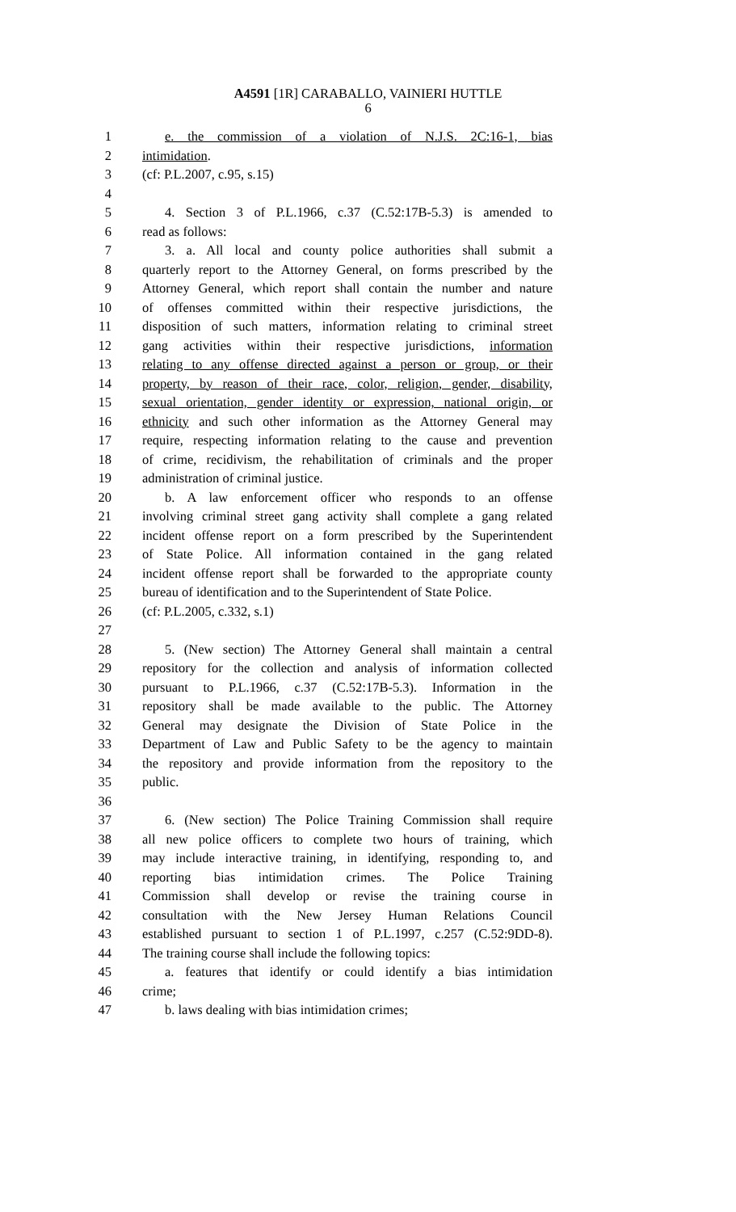A4591 [1R] CARABALLO, VAINIERI HUTTLE
6
1 e. the commission of a violation of N.J.S. 2C:16-1, bias
2 intimidation.
3 (cf: P.L.2007, c.95, s.15)
4
5 4. Section 3 of P.L.1966, c.37 (C.52:17B-5.3) is amended to
6 read as follows:
7 3. a. All local and county police authorities shall submit a
8 quarterly report to the Attorney General, on forms prescribed by the
9 Attorney General, which report shall contain the number and nature
10 of offenses committed within their respective jurisdictions, the
11 disposition of such matters, information relating to criminal street
12 gang activities within their respective jurisdictions, information
13 relating to any offense directed against a person or group, or their
14 property, by reason of their race, color, religion, gender, disability,
15 sexual orientation, gender identity or expression, national origin, or
16 ethnicity and such other information as the Attorney General may
17 require, respecting information relating to the cause and prevention
18 of crime, recidivism, the rehabilitation of criminals and the proper
19 administration of criminal justice.
20 b. A law enforcement officer who responds to an offense
21 involving criminal street gang activity shall complete a gang related
22 incident offense report on a form prescribed by the Superintendent
23 of State Police. All information contained in the gang related
24 incident offense report shall be forwarded to the appropriate county
25 bureau of identification and to the Superintendent of State Police.
26 (cf: P.L.2005, c.332, s.1)
27
28 5. (New section) The Attorney General shall maintain a central
29 repository for the collection and analysis of information collected
30 pursuant to P.L.1966, c.37 (C.52:17B-5.3). Information in the
31 repository shall be made available to the public. The Attorney
32 General may designate the Division of State Police in the
33 Department of Law and Public Safety to be the agency to maintain
34 the repository and provide information from the repository to the
35 public.
36
37 6. (New section) The Police Training Commission shall require
38 all new police officers to complete two hours of training, which
39 may include interactive training, in identifying, responding to, and
40 reporting bias intimidation crimes. The Police Training
41 Commission shall develop or revise the training course in
42 consultation with the New Jersey Human Relations Council
43 established pursuant to section 1 of P.L.1997, c.257 (C.52:9DD-8).
44 The training course shall include the following topics:
45 a. features that identify or could identify a bias intimidation
46 crime;
47 b. laws dealing with bias intimidation crimes;